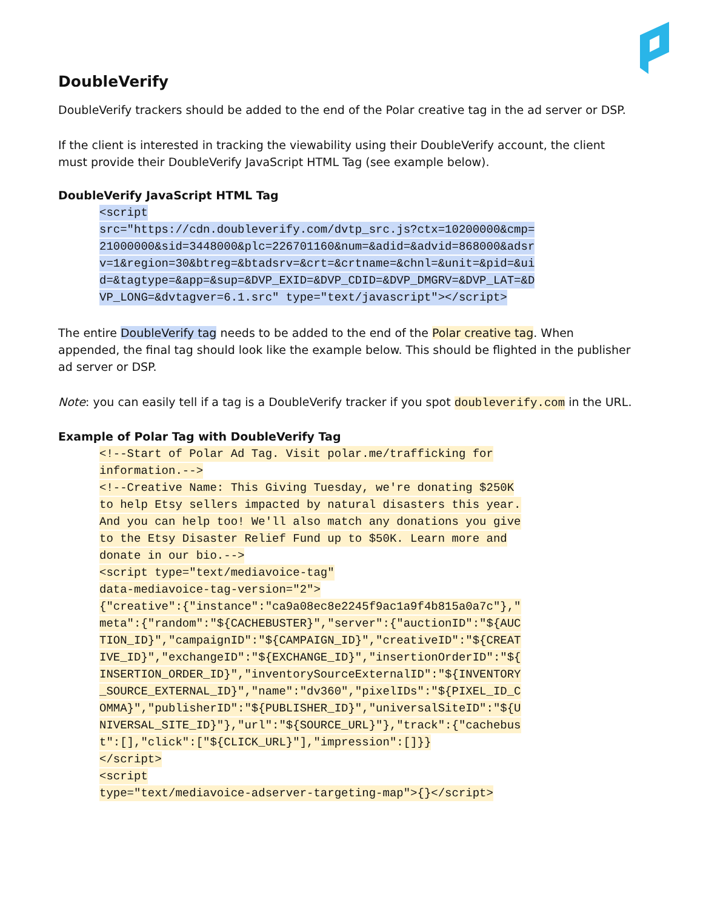DoubleVerify
DoubleVerify trackers should be added to the end of the Polar creative tag in the ad server or DSP.
If the client is interested in tracking the viewability using their DoubleVerify account, the client must provide their DoubleVerify JavaScript HTML Tag (see example below).
DoubleVerify JavaScript HTML Tag
<script
src="https://cdn.doubleverify.com/dvtp_src.js?ctx=10200000&cmp=
21000000&sid=3448000&plc=226701160&num=&adid=&advid=868000&adsr
v=1&region=30&btreg=&btadsrv=&crt=&crtname=&chnl=&unit=&pid=&ui
d=&tagtype=&app=&sup=&DVP_EXID=&DVP_CDID=&DVP_DMGRV=&DVP_LAT=&D
VP_LONG=&dvtagver=6.1.src" type="text/javascript"></script>
The entire DoubleVerify tag needs to be added to the end of the Polar creative tag. When appended, the final tag should look like the example below. This should be flighted in the publisher ad server or DSP.
Note: you can easily tell if a tag is a DoubleVerify tracker if you spot doubleverify.com in the URL.
Example of Polar Tag with DoubleVerify Tag
<!--Start of Polar Ad Tag. Visit polar.me/trafficking for
information.-->
<!--Creative Name: This Giving Tuesday, we're donating $250K
to help Etsy sellers impacted by natural disasters this year.
And you can help too! We'll also match any donations you give
to the Etsy Disaster Relief Fund up to $50K. Learn more and
donate in our bio.-->
<script type="text/mediavoice-tag"
data-mediavoice-tag-version="2">
{"creative":{"instance":"ca9a08ec8e2245f9ac1a9f4b815a0a7c"},"
meta":{"random":"${CACHEBUSTER}","server":{"auctionID":"${AUC
TION_ID}","campaignID":"${CAMPAIGN_ID}","creativeID":"${CREAT
IVE_ID}","exchangeID":"${EXCHANGE_ID}","insertionOrderID":"${
INSERTION_ORDER_ID}","inventorySourceExternalID":"${INVENTORY
_SOURCE_EXTERNAL_ID}","name":"dv360","pixelIDs":"${PIXEL_ID_C
OMMA}","publisherID":"${PUBLISHER_ID}","universalSiteID":"${U
NIVERSAL_SITE_ID}"},"url":"${SOURCE_URL}"},"track":{"cachebus
t":[],"click":["${CLICK_URL}"],"impression":[]}}
</script>
<script
type="text/mediavoice-adserver-targeting-map">{}</script>